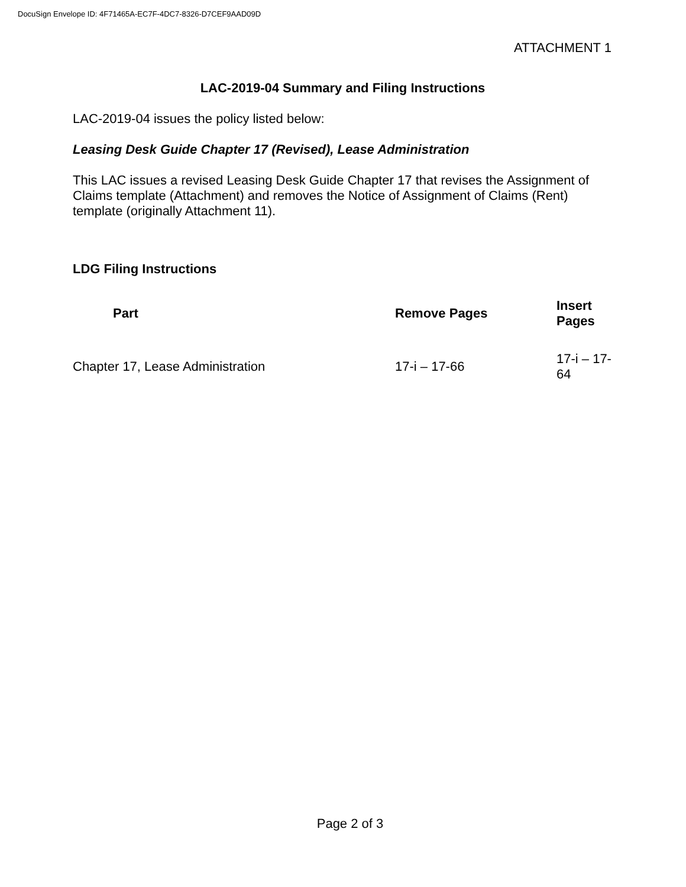DocuSign Envelope ID: 4F71465A-EC7F-4DC7-8326-D7CEF9AAD09D
ATTACHMENT 1
LAC-2019-04 Summary and Filing Instructions
LAC-2019-04 issues the policy listed below:
Leasing Desk Guide Chapter 17 (Revised), Lease Administration
This LAC issues a revised Leasing Desk Guide Chapter 17 that revises the Assignment of Claims template (Attachment) and removes the Notice of Assignment of Claims (Rent) template (originally Attachment 11).
LDG Filing Instructions
| Part | Remove Pages | Insert Pages |
| --- | --- | --- |
| Chapter 17, Lease Administration | 17-i – 17-66 | 17-i – 17-64 |
Page 2 of 3